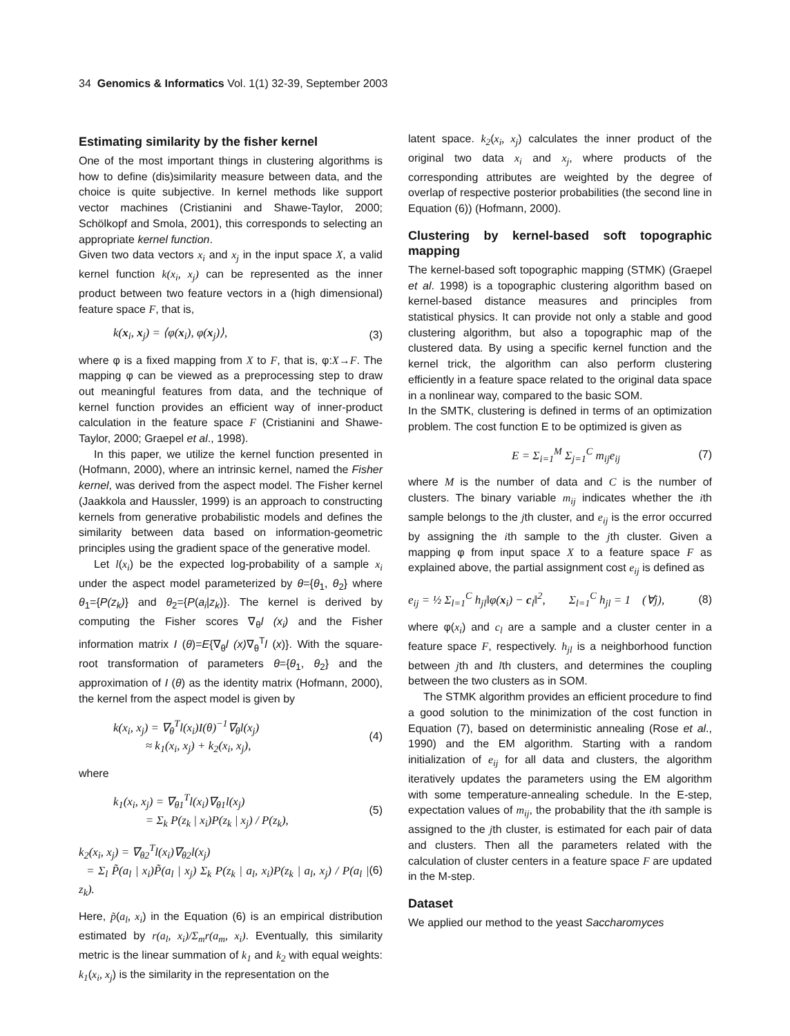34 Genomics & Informatics Vol. 1(1) 32-39, September 2003
Estimating similarity by the fisher kernel
One of the most important things in clustering algorithms is how to define (dis)similarity measure between data, and the choice is quite subjective. In kernel methods like support vector machines (Cristianini and Shawe-Taylor, 2000; Schölkopf and Smola, 2001), this corresponds to selecting an appropriate kernel function.
Given two data vectors x<sub>i</sub> and x<sub>j</sub> in the input space X, a valid kernel function k(x<sub>i</sub>, x<sub>j</sub>) can be represented as the inner product between two feature vectors in a (high dimensional) feature space F, that is,
k(x<sub>i</sub>, x<sub>j</sub>) = ⟨φ(x<sub>i</sub>), φ(x<sub>j</sub>)⟩, (3)
where φ is a fixed mapping from X to F, that is, φ:X→F. The mapping φ can be viewed as a preprocessing step to draw out meaningful features from data, and the technique of kernel function provides an efficient way of inner-product calculation in the feature space F (Cristianini and Shawe-Taylor, 2000; Graepel et al., 1998).
In this paper, we utilize the kernel function presented in (Hofmann, 2000), where an intrinsic kernel, named the Fisher kernel, was derived from the aspect model. The Fisher kernel (Jaakkola and Haussler, 1999) is an approach to constructing kernels from generative probabilistic models and defines the similarity between data based on information-geometric principles using the gradient space of the generative model.
Let l(x<sub>i</sub>) be the expected log-probability of a sample x<sub>i</sub> under the aspect model parameterized by θ={θ<sub>1</sub>, θ<sub>2</sub>} where θ<sub>1</sub>={P(z<sub>k</sub>)} and θ<sub>2</sub>={P(a<sub>i</sub>|z<sub>k</sub>)}. The kernel is derived by computing the Fisher scores ∇<sub>θ</sub>l (x<sub>i</sub>) and the Fisher information matrix I (θ)=E{∇<sub>θ</sub>l (x)∇<sub>θ</sub><sup>T</sup>l (x)}. With the square-root transformation of parameters θ={θ<sub>1</sub>, θ<sub>2</sub>} and the approximation of I (θ) as the identity matrix (Hofmann, 2000), the kernel from the aspect model is given by
k(x<sub>i</sub>, x<sub>j</sub>) = ∇<sub>θ</sub><sup>T</sup>l(x<sub>i</sub>)I(θ)<sup>−1</sup>∇<sub>θ</sub>l(x<sub>j</sub>)
≈ k<sub>1</sub>(x<sub>i</sub>, x<sub>j</sub>) + k<sub>2</sub>(x<sub>i</sub>, x<sub>j</sub>), (4)
where
k<sub>1</sub>(x<sub>i</sub>, x<sub>j</sub>) = ∇<sub>θ1</sub><sup>T</sup>l(x<sub>i</sub>)∇<sub>θ1</sub>l(x<sub>j</sub>)
= Σ<sub>k</sub> P(z<sub>k</sub> | x<sub>i</sub>)P(z<sub>k</sub> | x<sub>j</sub>) / P(z<sub>k</sub>), (5)
k<sub>2</sub>(x<sub>i</sub>, x<sub>j</sub>) = ∇<sub>θ2</sub><sup>T</sup>l(x<sub>i</sub>)∇<sub>θ2</sub>l(x<sub>j</sub>)
= Σ<sub>l</sub> P̃(a<sub>l</sub> | x<sub>i</sub>)P̃(a<sub>l</sub> | x<sub>j</sub>) Σ<sub>k</sub> P(z<sub>k</sub> | a<sub>l</sub>, x<sub>i</sub>)P(z<sub>k</sub> | a<sub>l</sub>, x<sub>j</sub>) / P(a<sub>l</sub> | z<sub>k</sub>). (6)
Here, p̃(a<sub>l</sub>, x<sub>i</sub>) in the Equation (6) is an empirical distribution estimated by r(a<sub>l</sub>, x<sub>i</sub>)/Σ<sub>m</sub>r(a<sub>m</sub>, x<sub>i</sub>). Eventually, this similarity metric is the linear summation of k<sub>1</sub> and k<sub>2</sub> with equal weights: k<sub>1</sub>(x<sub>i</sub>, x<sub>j</sub>) is the similarity in the representation on the
latent space. k<sub>2</sub>(x<sub>i</sub>, x<sub>j</sub>) calculates the inner product of the original two data x<sub>i</sub> and x<sub>j</sub>, where products of the corresponding attributes are weighted by the degree of overlap of respective posterior probabilities (the second line in Equation (6)) (Hofmann, 2000).
Clustering by kernel-based soft topographic mapping
The kernel-based soft topographic mapping (STMK) (Graepel et al. 1998) is a topographic clustering algorithm based on kernel-based distance measures and principles from statistical physics. It can provide not only a stable and good clustering algorithm, but also a topographic map of the clustered data. By using a specific kernel function and the kernel trick, the algorithm can also perform clustering efficiently in a feature space related to the original data space in a nonlinear way, compared to the basic SOM.
In the SMTK, clustering is defined in terms of an optimization problem. The cost function E to be optimized is given as
E = Σ<sub>i=1</sub><sup>M</sup> Σ<sub>j=1</sub><sup>C</sup> m<sub>ij</sub>e<sub>ij</sub> (7)
where M is the number of data and C is the number of clusters. The binary variable m<sub>ij</sub> indicates whether the ith sample belongs to the jth cluster, and e<sub>ij</sub> is the error occurred by assigning the ith sample to the jth cluster. Given a mapping φ from input space X to a feature space F as explained above, the partial assignment cost e<sub>ij</sub> is defined as
e<sub>ij</sub> = ½ Σ<sub>l=1</sub><sup>C</sup> h<sub>jl</sub>‖φ(x<sub>i</sub>) − c<sub>l</sub>‖<sup>2</sup>, Σ<sub>l=1</sub><sup>C</sup> h<sub>jl</sub> = 1 (∀j), (8)
where φ(x<sub>i</sub>) and c<sub>l</sub> are a sample and a cluster center in a feature space F, respectively. h<sub>jl</sub> is a neighborhood function between jth and lth clusters, and determines the coupling between the two clusters as in SOM.
The STMK algorithm provides an efficient procedure to find a good solution to the minimization of the cost function in Equation (7), based on deterministic annealing (Rose et al., 1990) and the EM algorithm. Starting with a random initialization of e<sub>ij</sub> for all data and clusters, the algorithm iteratively updates the parameters using the EM algorithm with some temperature-annealing schedule. In the E-step, expectation values of m<sub>ij</sub>, the probability that the ith sample is assigned to the jth cluster, is estimated for each pair of data and clusters. Then all the parameters related with the calculation of cluster centers in a feature space F are updated in the M-step.
Dataset
We applied our method to the yeast Saccharomyces